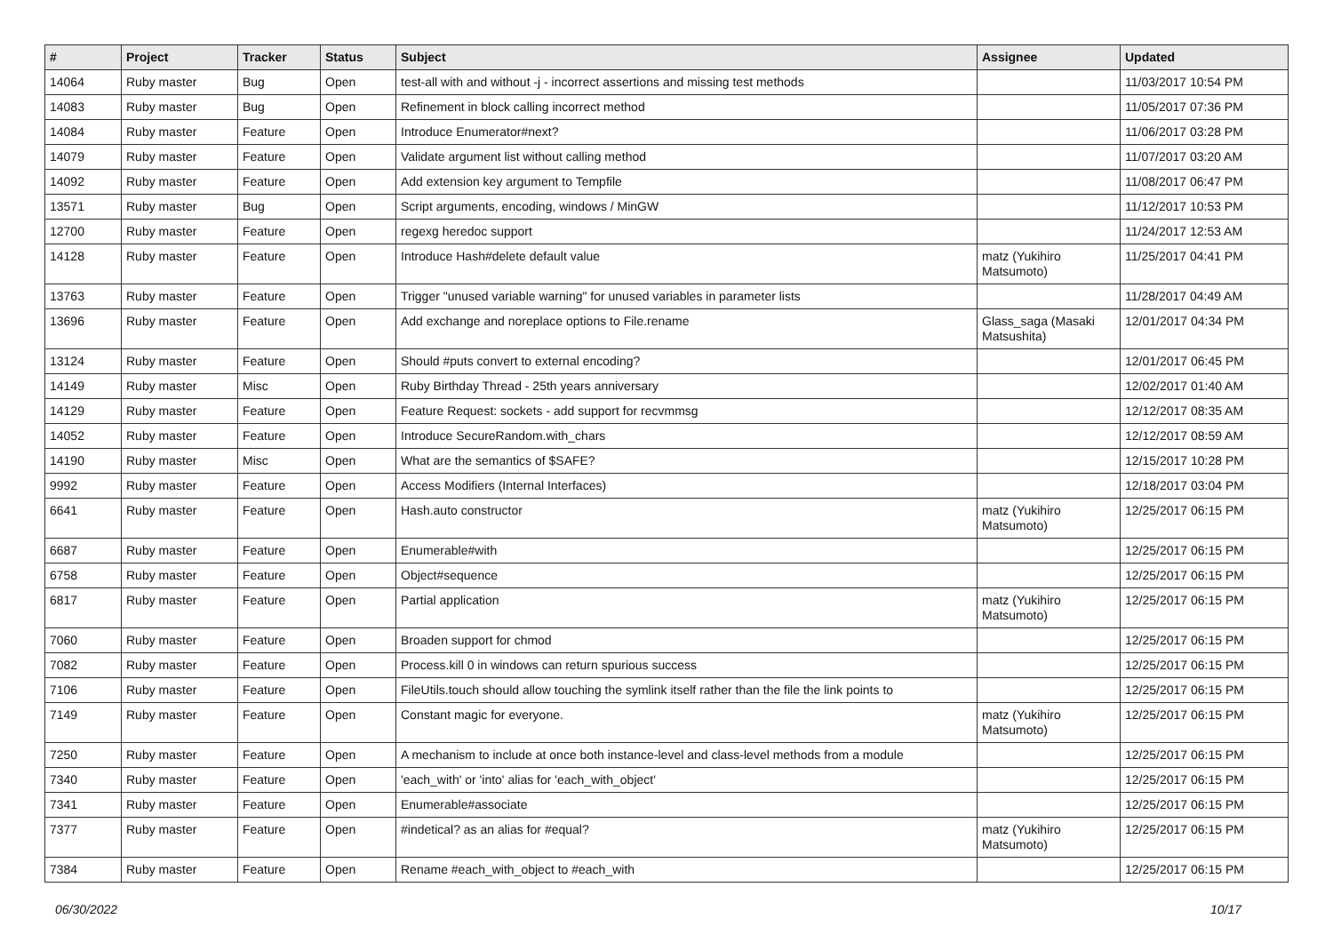| # | Project | Tracker | Status | Subject | Assignee | Updated |
| --- | --- | --- | --- | --- | --- | --- |
| 14064 | Ruby master | Bug | Open | test-all with and without -j - incorrect assertions and missing test methods | | 11/03/2017 10:54 PM |
| 14083 | Ruby master | Bug | Open | Refinement in block calling incorrect method | | 11/05/2017 07:36 PM |
| 14084 | Ruby master | Feature | Open | Introduce Enumerator#next? | | 11/06/2017 03:28 PM |
| 14079 | Ruby master | Feature | Open | Validate argument list without calling method | | 11/07/2017 03:20 AM |
| 14092 | Ruby master | Feature | Open | Add extension key argument to Tempfile | | 11/08/2017 06:47 PM |
| 13571 | Ruby master | Bug | Open | Script arguments, encoding, windows / MinGW | | 11/12/2017 10:53 PM |
| 12700 | Ruby master | Feature | Open | regexg heredoc support | | 11/24/2017 12:53 AM |
| 14128 | Ruby master | Feature | Open | Introduce Hash#delete default value | matz (Yukihiro Matsumoto) | 11/25/2017 04:41 PM |
| 13763 | Ruby master | Feature | Open | Trigger "unused variable warning" for unused variables in parameter lists | | 11/28/2017 04:49 AM |
| 13696 | Ruby master | Feature | Open | Add exchange and noreplace options to File.rename | Glass_saga (Masaki Matsushita) | 12/01/2017 04:34 PM |
| 13124 | Ruby master | Feature | Open | Should #puts convert to external encoding? | | 12/01/2017 06:45 PM |
| 14149 | Ruby master | Misc | Open | Ruby Birthday Thread - 25th years anniversary | | 12/02/2017 01:40 AM |
| 14129 | Ruby master | Feature | Open | Feature Request: sockets - add support for recvmmsg | | 12/12/2017 08:35 AM |
| 14052 | Ruby master | Feature | Open | Introduce SecureRandom.with_chars | | 12/12/2017 08:59 AM |
| 14190 | Ruby master | Misc | Open | What are the semantics of $SAFE? | | 12/15/2017 10:28 PM |
| 9992 | Ruby master | Feature | Open | Access Modifiers (Internal Interfaces) | | 12/18/2017 03:04 PM |
| 6641 | Ruby master | Feature | Open | Hash.auto constructor | matz (Yukihiro Matsumoto) | 12/25/2017 06:15 PM |
| 6687 | Ruby master | Feature | Open | Enumerable#with | | 12/25/2017 06:15 PM |
| 6758 | Ruby master | Feature | Open | Object#sequence | | 12/25/2017 06:15 PM |
| 6817 | Ruby master | Feature | Open | Partial application | matz (Yukihiro Matsumoto) | 12/25/2017 06:15 PM |
| 7060 | Ruby master | Feature | Open | Broaden support for chmod | | 12/25/2017 06:15 PM |
| 7082 | Ruby master | Feature | Open | Process.kill 0 in windows can return spurious success | | 12/25/2017 06:15 PM |
| 7106 | Ruby master | Feature | Open | FileUtils.touch should allow touching the symlink itself rather than the file the link points to | | 12/25/2017 06:15 PM |
| 7149 | Ruby master | Feature | Open | Constant magic for everyone. | matz (Yukihiro Matsumoto) | 12/25/2017 06:15 PM |
| 7250 | Ruby master | Feature | Open | A mechanism to include at once both instance-level and class-level methods from a module | | 12/25/2017 06:15 PM |
| 7340 | Ruby master | Feature | Open | 'each_with' or 'into' alias for 'each_with_object' | | 12/25/2017 06:15 PM |
| 7341 | Ruby master | Feature | Open | Enumerable#associate | | 12/25/2017 06:15 PM |
| 7377 | Ruby master | Feature | Open | #indetical? as an alias for #equal? | matz (Yukihiro Matsumoto) | 12/25/2017 06:15 PM |
| 7384 | Ruby master | Feature | Open | Rename #each_with_object to #each_with | | 12/25/2017 06:15 PM |
06/30/2022 10/17